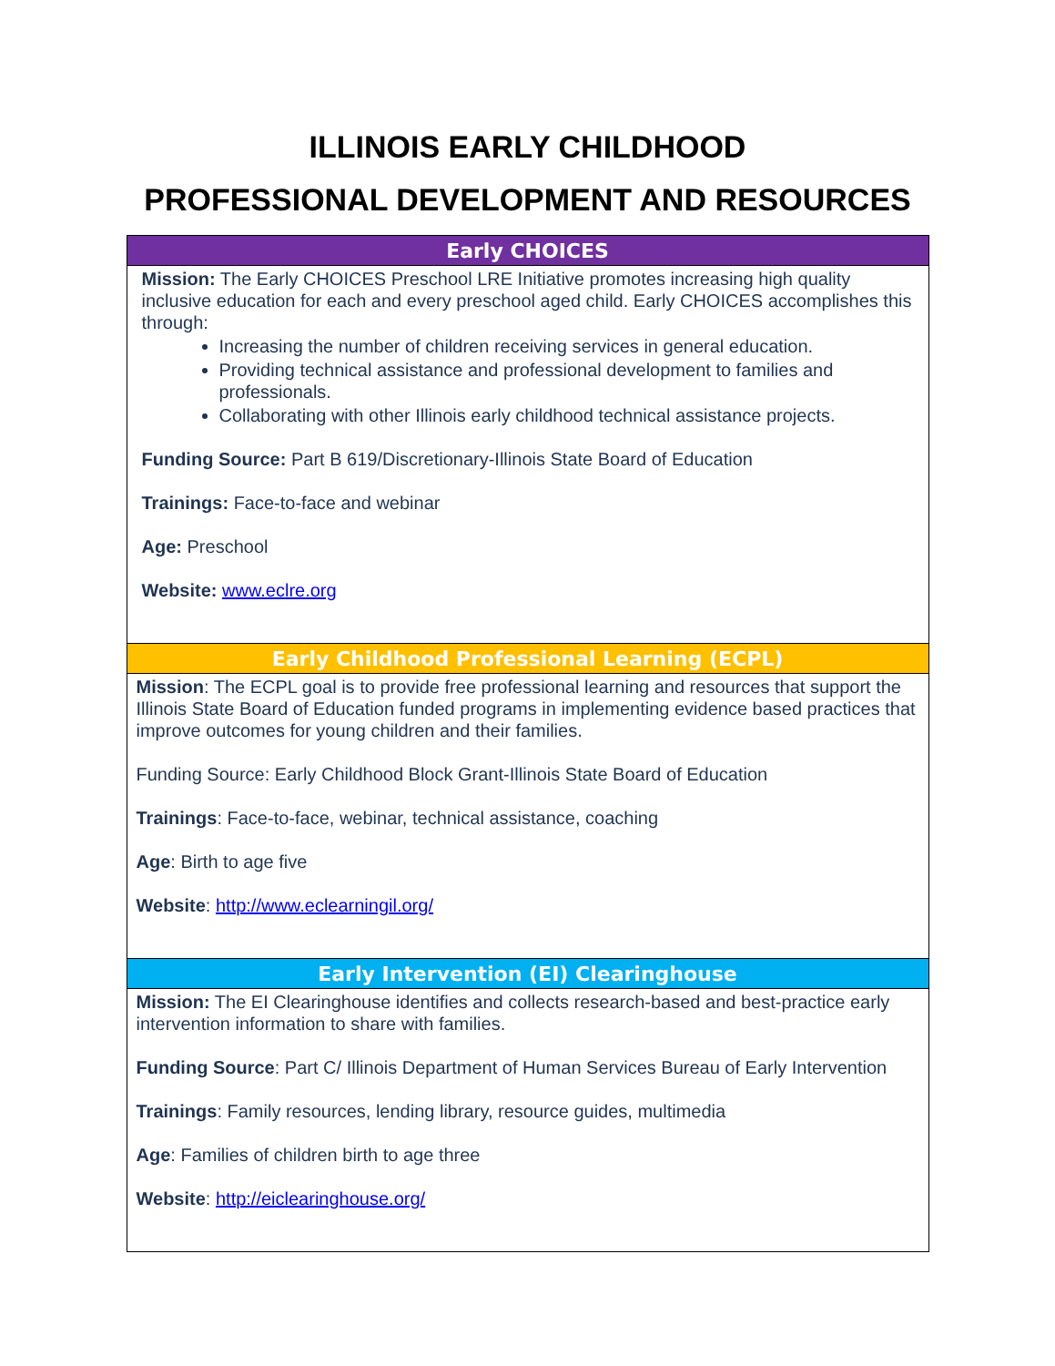ILLINOIS EARLY CHILDHOOD
PROFESSIONAL DEVELOPMENT AND RESOURCES
| Early CHOICES |
| --- |
| Mission: The Early CHOICES Preschool LRE Initiative promotes increasing high quality inclusive education for each and every preschool aged child. Early CHOICES accomplishes this through: Increasing the number of children receiving services in general education. Providing technical assistance and professional development to families and professionals. Collaborating with other Illinois early childhood technical assistance projects. Funding Source: Part B 619/Discretionary-Illinois State Board of Education Trainings: Face-to-face and webinar Age: Preschool Website: www.eclre.org |
| Early Childhood Professional Learning (ECPL) |
| Mission : The ECPL goal is to provide free professional learning and resources that support the Illinois State Board of Education funded programs in implementing evidence based practices that improve outcomes for young children and their families. Funding Source: Early Childhood Block Grant-Illinois State Board of Education Trainings : Face-to-face, webinar, technical assistance, coaching Age : Birth to age five Website : http://www.eclearningil.org/ |
| Early Intervention (EI) Clearinghouse |
| Mission: The EI Clearinghouse identifies and collects research-based and best-practice early intervention information to share with families. Funding Source : Part C/ Illinois Department of Human Services Bureau of Early Intervention Trainings : Family resources, lending library, resource guides, multimedia Age : Families of children birth to age three Website : http://eiclearinghouse.org/ |